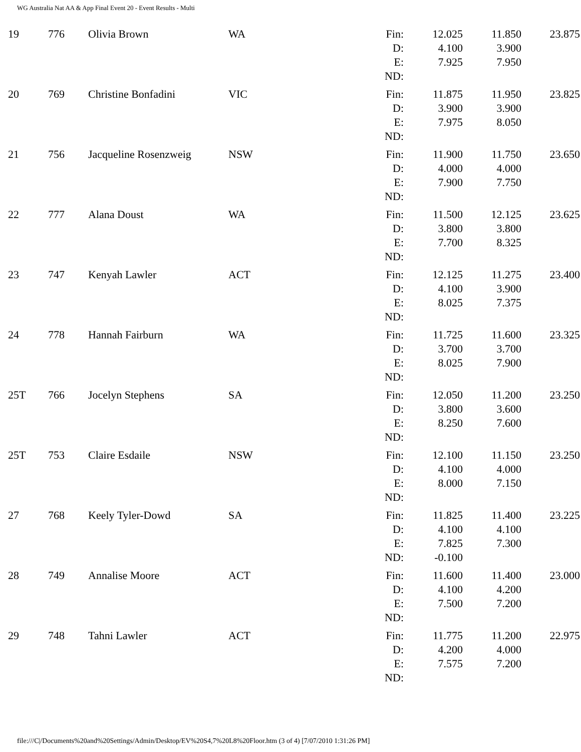WG Australia Nat AA & App Final Event 20 - Event Results - Multi
| 19 | 776 | Olivia Brown | WA | Fin: D: E: ND: | 12.025 4.100 7.925 | 11.850 3.900 7.950 | 23.875 |
| 20 | 769 | Christine Bonfadini | VIC | Fin: D: E: ND: | 11.875 3.900 7.975 | 11.950 3.900 8.050 | 23.825 |
| 21 | 756 | Jacqueline Rosenzweig | NSW | Fin: D: E: ND: | 11.900 4.000 7.900 | 11.750 4.000 7.750 | 23.650 |
| 22 | 777 | Alana Doust | WA | Fin: D: E: ND: | 11.500 3.800 7.700 | 12.125 3.800 8.325 | 23.625 |
| 23 | 747 | Kenyah Lawler | ACT | Fin: D: E: ND: | 12.125 4.100 8.025 | 11.275 3.900 7.375 | 23.400 |
| 24 | 778 | Hannah Fairburn | WA | Fin: D: E: ND: | 11.725 3.700 8.025 | 11.600 3.700 7.900 | 23.325 |
| 25T | 766 | Jocelyn Stephens | SA | Fin: D: E: ND: | 12.050 3.800 8.250 | 11.200 3.600 7.600 | 23.250 |
| 25T | 753 | Claire Esdaile | NSW | Fin: D: E: ND: | 12.100 4.100 8.000 | 11.150 4.000 7.150 | 23.250 |
| 27 | 768 | Keely Tyler-Dowd | SA | Fin: D: E: ND: | 11.825 4.100 7.825 -0.100 | 11.400 4.100 7.300 | 23.225 |
| 28 | 749 | Annalise Moore | ACT | Fin: D: E: ND: | 11.600 4.100 7.500 | 11.400 4.200 7.200 | 23.000 |
| 29 | 748 | Tahni Lawler | ACT | Fin: D: E: ND: | 11.775 4.200 7.575 | 11.200 4.000 7.200 | 22.975 |
file:///C|/Documents%20and%20Settings/Admin/Desktop/EV%20S4,7%20L8%20Floor.htm (3 of 4) [7/07/2010 1:31:26 PM]